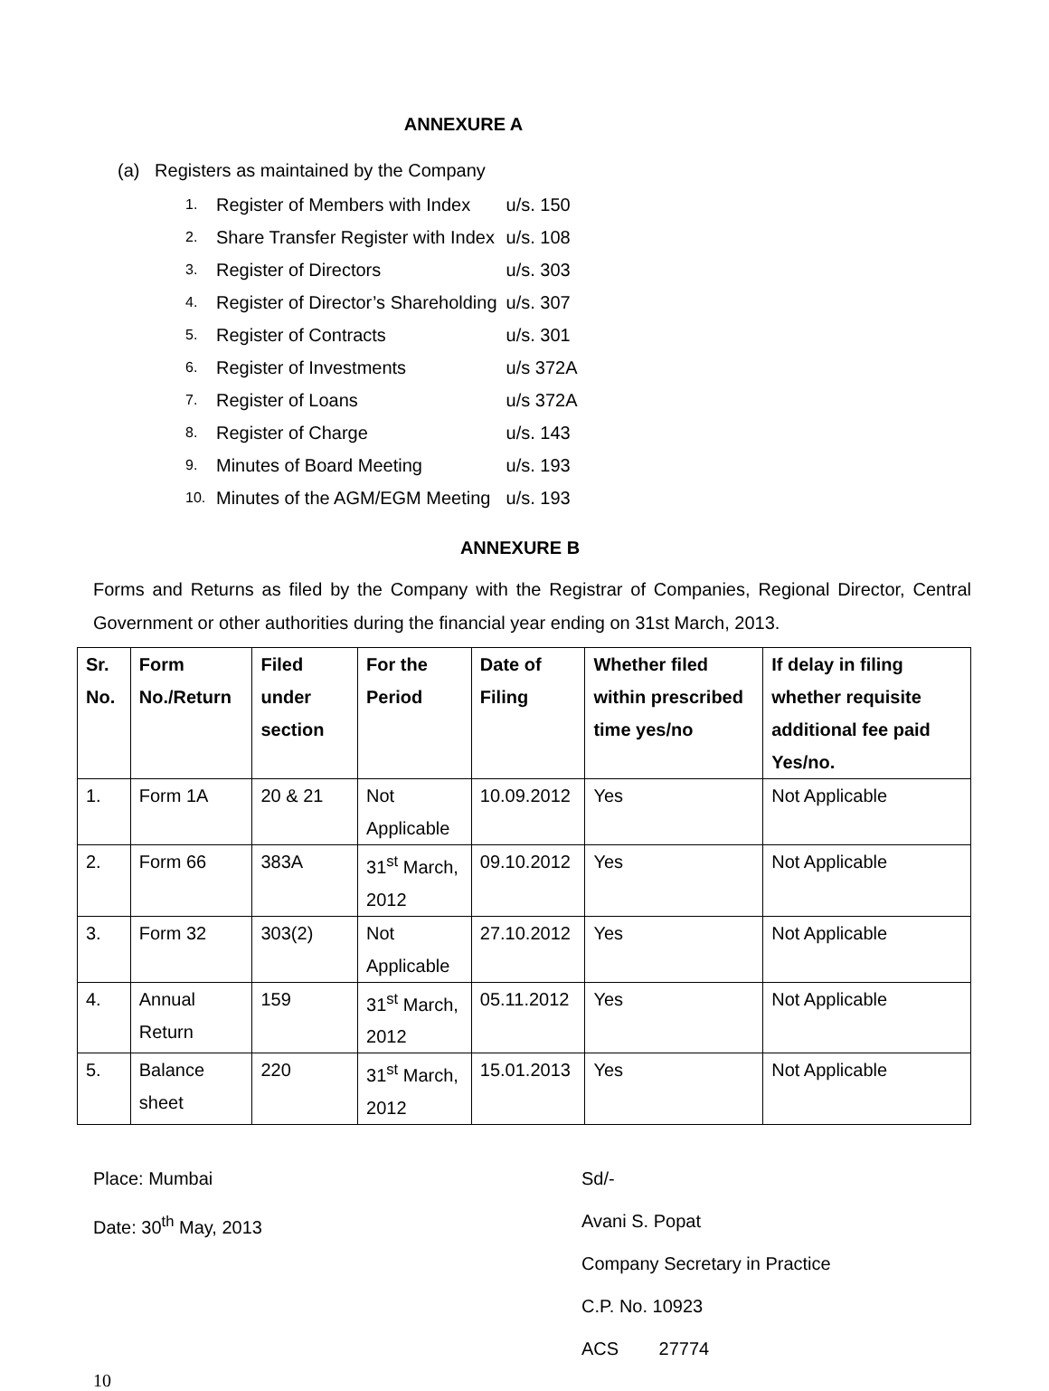ANNEXURE A
(a) Registers as maintained by the Company
| 1. | Register of Members with Index | u/s. 150 |
| 2. | Share Transfer Register with Index | u/s. 108 |
| 3. | Register of Directors | u/s. 303 |
| 4. | Register of Director’s Shareholding | u/s. 307 |
| 5. | Register of Contracts | u/s. 301 |
| 6. | Register of Investments | u/s 372A |
| 7. | Register of Loans | u/s 372A |
| 8. | Register of Charge | u/s. 143 |
| 9. | Minutes of Board Meeting | u/s. 193 |
| 10. | Minutes of the AGM/EGM Meeting | u/s. 193 |
ANNEXURE B
Forms and Returns as filed by the Company with the Registrar of Companies, Regional Director, Central Government or other authorities during the financial year ending on 31st March, 2013.
| Sr. No. | Form No./Return | Filed under section | For the Period | Date of Filing | Whether filed within prescribed time yes/no | If delay in filing whether requisite additional fee paid Yes/no. |
| --- | --- | --- | --- | --- | --- | --- |
| 1. | Form 1A | 20 & 21 | Not Applicable | 10.09.2012 | Yes | Not Applicable |
| 2. | Form 66 | 383A | 31<sup>st</sup> March, 2012 | 09.10.2012 | Yes | Not Applicable |
| 3. | Form 32 | 303(2) | Not Applicable | 27.10.2012 | Yes | Not Applicable |
| 4. | Annual Return | 159 | 31<sup>st</sup> March, 2012 | 05.11.2012 | Yes | Not Applicable |
| 5. | Balance sheet | 220 | 31<sup>st</sup> March, 2012 | 15.01.2013 | Yes | Not Applicable |
Place: Mumbai
Date: 30<sup>th</sup> May, 2013
Sd/-
Avani S. Popat
Company Secretary in Practice
C.P. No. 10923
ACS 27774
10